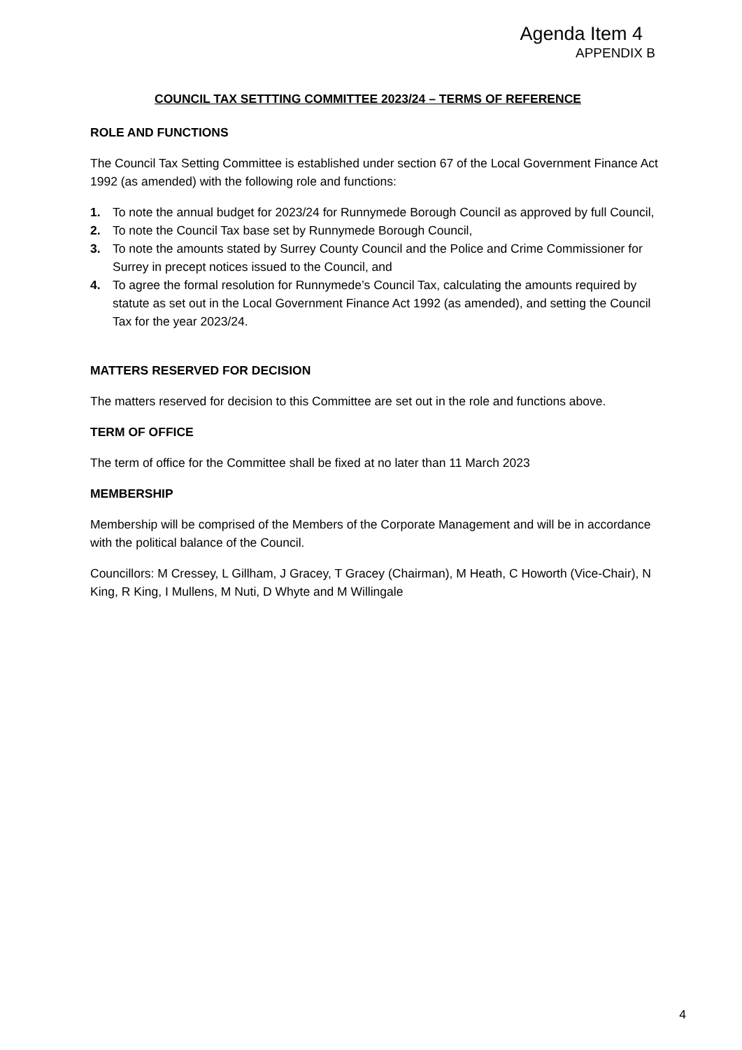Agenda Item 4
APPENDIX B
COUNCIL TAX SETTTING COMMITTEE 2023/24 – TERMS OF REFERENCE
ROLE AND FUNCTIONS
The Council Tax Setting Committee is established under section 67 of the Local Government Finance Act 1992 (as amended) with the following role and functions:
1. To note the annual budget for 2023/24 for Runnymede Borough Council as approved by full Council,
2. To note the Council Tax base set by Runnymede Borough Council,
3. To note the amounts stated by Surrey County Council and the Police and Crime Commissioner for Surrey in precept notices issued to the Council, and
4. To agree the formal resolution for Runnymede’s Council Tax, calculating the amounts required by statute as set out in the Local Government Finance Act 1992 (as amended), and setting the Council Tax for the year 2023/24.
MATTERS RESERVED FOR DECISION
The matters reserved for decision to this Committee are set out in the role and functions above.
TERM OF OFFICE
The term of office for the Committee shall be fixed at no later than 11 March 2023
MEMBERSHIP
Membership will be comprised of the Members of the Corporate Management and will be in accordance with the political balance of the Council.
Councillors: M Cressey, L Gillham, J Gracey, T Gracey (Chairman), M Heath, C Howorth (Vice-Chair), N King, R King, I Mullens, M Nuti, D Whyte and M Willingale
4